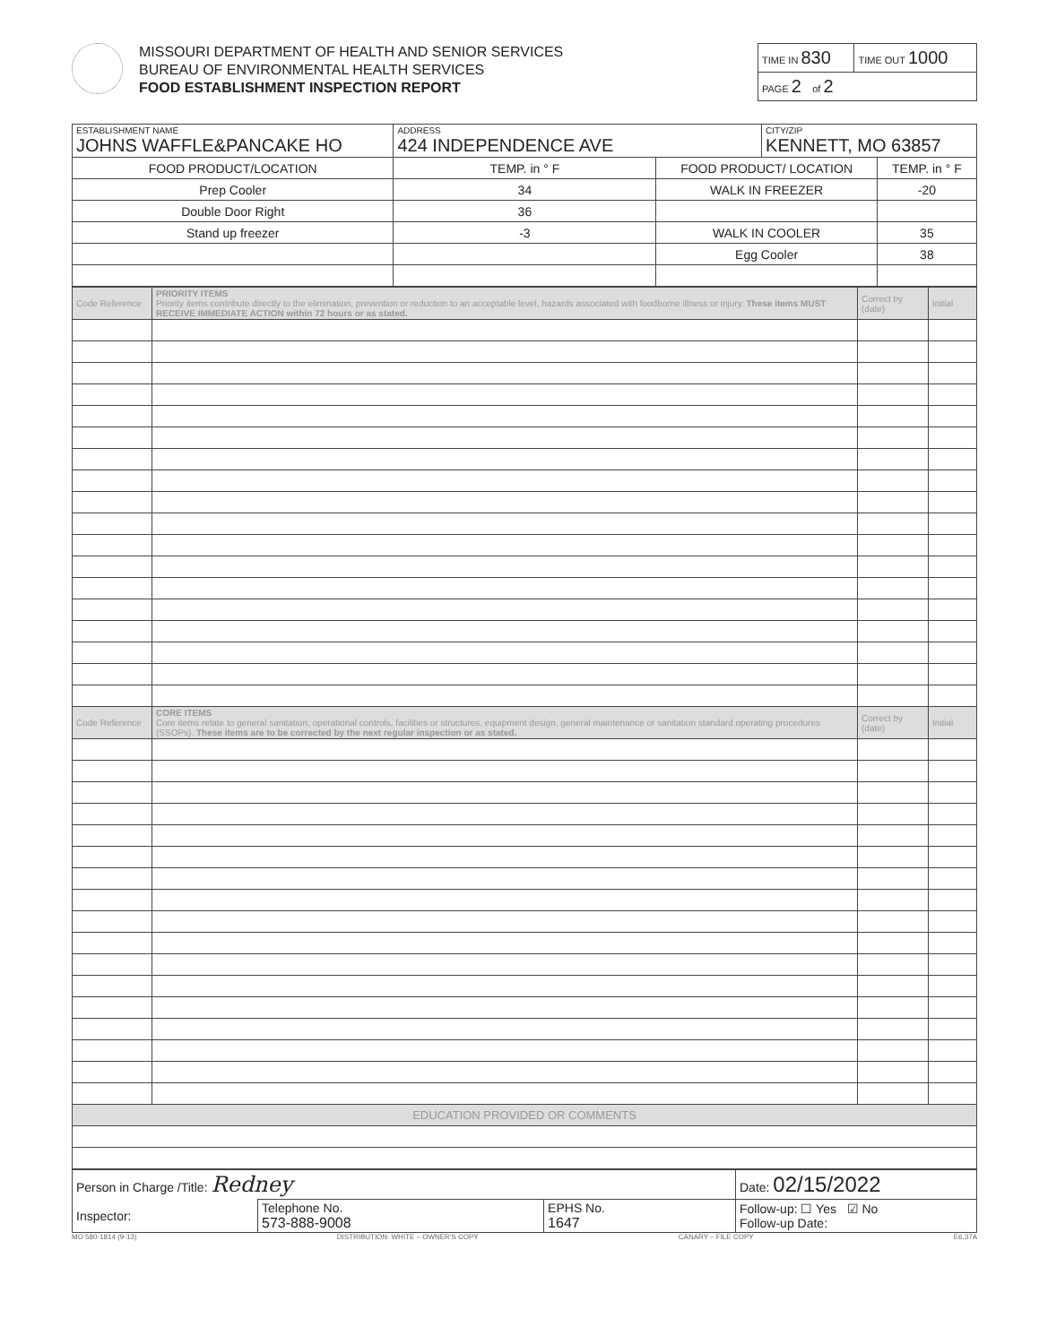MISSOURI DEPARTMENT OF HEALTH AND SENIOR SERVICES
BUREAU OF ENVIRONMENTAL HEALTH SERVICES
FOOD ESTABLISHMENT INSPECTION REPORT
| TIME IN 830 | TIME OUT 1000 |
| PAGE 2 of 2 | |
| ESTABLISHMENT NAME JOHNS WAFFLE&PANCAKE HO | ADDRESS 424 INDEPENDENCE AVE | | CITY/ZIP KENNETT, MO 63857 | |
| FOOD PRODUCT/LOCATION | TEMP. in ° F | FOOD PRODUCT/ LOCATION | | TEMP. in ° F |
| Prep Cooler | 34 | WALK IN FREEZER | | -20 |
| Double Door Right | 36 | | | |
| Stand up freezer | -3 | WALK IN COOLER | | 35 |
| | | Egg Cooler | | 38 |
| Code Reference | PRIORITY ITEMS Priority items contribute directly to the elimination, prevention or reduction to an acceptable level, hazards associated with foodborne illness or injury. These items MUST RECEIVE IMMEDIATE ACTION within 72 hours or as stated. | Correct by (date) | Initial |
| Code Reference | CORE ITEMS Core items relate to general sanitation, operational controls, facilities or structures, equipment design, general maintenance or sanitation standard operating procedures (SSOPs). These items are to be corrected by the next regular inspection or as stated. | Correct by (date) | Initial |
| EDUCATION PROVIDED OR COMMENTS | | | |
| Person in Charge /Title: Redney | | | Date: 02/15/2022 |
| Inspector: | Telephone No. 573-888-9008 | EPHS No. 1647 | Follow-up: ☐ Yes ☑ No Follow-up Date: |
MO 580-1814 (9-13) DISTRIBUTION: WHITE – OWNER'S COPY CANARY – FILE COPY E6.37A